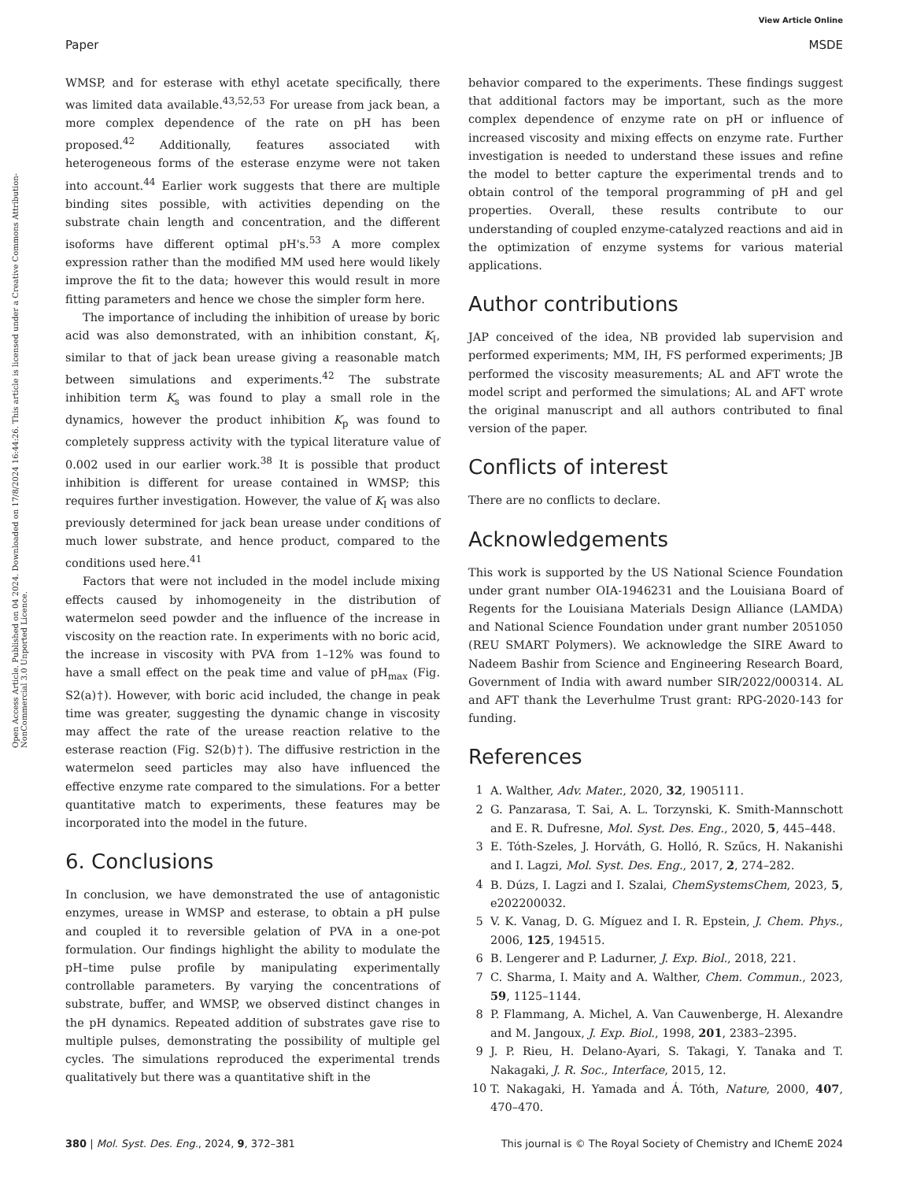View Article Online
Paper MSDE
Open Access Article. Published on 04 2024. Downloaded on 17/8/2024 16:44:26. This article is licensed under a Creative Commons Attribution-NonCommercial 3.0 Unported Licence.
WMSP, and for esterase with ethyl acetate specifically, there was limited data available.<sup>43,52,53</sup> For urease from jack bean, a more complex dependence of the rate on pH has been proposed.<sup>42</sup> Additionally, features associated with heterogeneous forms of the esterase enzyme were not taken into account.<sup>44</sup> Earlier work suggests that there are multiple binding sites possible, with activities depending on the substrate chain length and concentration, and the different isoforms have different optimal pH's.<sup>53</sup> A more complex expression rather than the modified MM used here would likely improve the fit to the data; however this would result in more fitting parameters and hence we chose the simpler form here.
The importance of including the inhibition of urease by boric acid was also demonstrated, with an inhibition constant, K<sub>I</sub>, similar to that of jack bean urease giving a reasonable match between simulations and experiments.<sup>42</sup> The substrate inhibition term K<sub>s</sub> was found to play a small role in the dynamics, however the product inhibition K<sub>p</sub> was found to completely suppress activity with the typical literature value of 0.002 used in our earlier work.<sup>38</sup> It is possible that product inhibition is different for urease contained in WMSP; this requires further investigation. However, the value of K<sub>I</sub> was also previously determined for jack bean urease under conditions of much lower substrate, and hence product, compared to the conditions used here.<sup>41</sup>
Factors that were not included in the model include mixing effects caused by inhomogeneity in the distribution of watermelon seed powder and the influence of the increase in viscosity on the reaction rate. In experiments with no boric acid, the increase in viscosity with PVA from 1–12% was found to have a small effect on the peak time and value of pH<sub>max</sub> (Fig. S2(a)†). However, with boric acid included, the change in peak time was greater, suggesting the dynamic change in viscosity may affect the rate of the urease reaction relative to the esterase reaction (Fig. S2(b)†). The diffusive restriction in the watermelon seed particles may also have influenced the effective enzyme rate compared to the simulations. For a better quantitative match to experiments, these features may be incorporated into the model in the future.
6. Conclusions
In conclusion, we have demonstrated the use of antagonistic enzymes, urease in WMSP and esterase, to obtain a pH pulse and coupled it to reversible gelation of PVA in a one-pot formulation. Our findings highlight the ability to modulate the pH–time pulse profile by manipulating experimentally controllable parameters. By varying the concentrations of substrate, buffer, and WMSP, we observed distinct changes in the pH dynamics. Repeated addition of substrates gave rise to multiple pulses, demonstrating the possibility of multiple gel cycles. The simulations reproduced the experimental trends qualitatively but there was a quantitative shift in the
behavior compared to the experiments. These findings suggest that additional factors may be important, such as the more complex dependence of enzyme rate on pH or influence of increased viscosity and mixing effects on enzyme rate. Further investigation is needed to understand these issues and refine the model to better capture the experimental trends and to obtain control of the temporal programming of pH and gel properties. Overall, these results contribute to our understanding of coupled enzyme-catalyzed reactions and aid in the optimization of enzyme systems for various material applications.
Author contributions
JAP conceived of the idea, NB provided lab supervision and performed experiments; MM, IH, FS performed experiments; JB performed the viscosity measurements; AL and AFT wrote the model script and performed the simulations; AL and AFT wrote the original manuscript and all authors contributed to final version of the paper.
Conflicts of interest
There are no conflicts to declare.
Acknowledgements
This work is supported by the US National Science Foundation under grant number OIA-1946231 and the Louisiana Board of Regents for the Louisiana Materials Design Alliance (LAMDA) and National Science Foundation under grant number 2051050 (REU SMART Polymers). We acknowledge the SIRE Award to Nadeem Bashir from Science and Engineering Research Board, Government of India with award number SIR/2022/000314. AL and AFT thank the Leverhulme Trust grant: RPG-2020-143 for funding.
References
1 A. Walther, Adv. Mater., 2020, 32, 1905111.
2 G. Panzarasa, T. Sai, A. L. Torzynski, K. Smith-Mannschott and E. R. Dufresne, Mol. Syst. Des. Eng., 2020, 5, 445–448.
3 E. Tóth-Szeles, J. Horváth, G. Holló, R. Szűcs, H. Nakanishi and I. Lagzi, Mol. Syst. Des. Eng., 2017, 2, 274–282.
4 B. Dúzs, I. Lagzi and I. Szalai, ChemSystemsChem, 2023, 5, e202200032.
5 V. K. Vanag, D. G. Míguez and I. R. Epstein, J. Chem. Phys., 2006, 125, 194515.
6 B. Lengerer and P. Ladurner, J. Exp. Biol., 2018, 221.
7 C. Sharma, I. Maity and A. Walther, Chem. Commun., 2023, 59, 1125–1144.
8 P. Flammang, A. Michel, A. Van Cauwenberge, H. Alexandre and M. Jangoux, J. Exp. Biol., 1998, 201, 2383–2395.
9 J. P. Rieu, H. Delano-Ayari, S. Takagi, Y. Tanaka and T. Nakagaki, J. R. Soc., Interface, 2015, 12.
10 T. Nakagaki, H. Yamada and Á. Tóth, Nature, 2000, 407, 470–470.
380 | Mol. Syst. Des. Eng., 2024, 9, 372–381 This journal is © The Royal Society of Chemistry and IChemE 2024